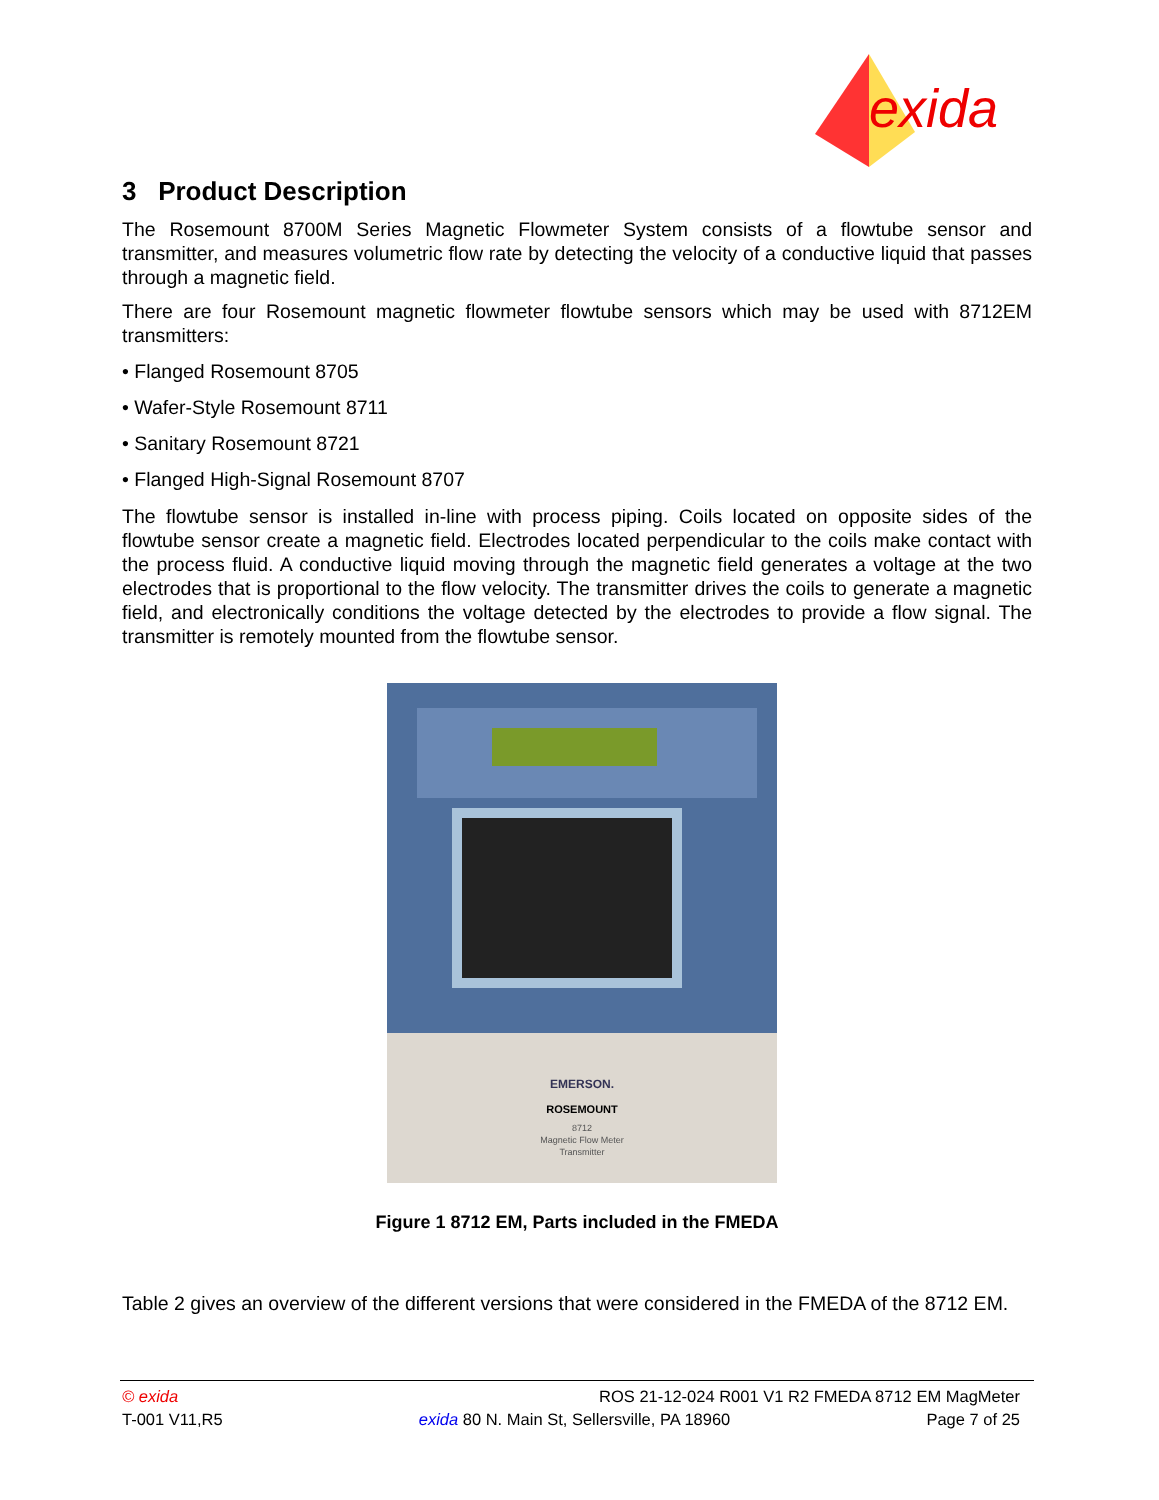exida
3 Product Description
The Rosemount 8700M Series Magnetic Flowmeter System consists of a flowtube sensor and transmitter, and measures volumetric flow rate by detecting the velocity of a conductive liquid that passes through a magnetic field.
There are four Rosemount magnetic flowmeter flowtube sensors which may be used with 8712EM transmitters:
• Flanged Rosemount 8705
• Wafer-Style Rosemount 8711
• Sanitary Rosemount 8721
• Flanged High-Signal Rosemount 8707
The flowtube sensor is installed in-line with process piping. Coils located on opposite sides of the flowtube sensor create a magnetic field. Electrodes located perpendicular to the coils make contact with the process fluid. A conductive liquid moving through the magnetic field generates a voltage at the two electrodes that is proportional to the flow velocity. The transmitter drives the coils to generate a magnetic field, and electronically conditions the voltage detected by the electrodes to provide a flow signal. The transmitter is remotely mounted from the flowtube sensor.
EMERSON.
ROSEMOUNT
8712
Magnetic Flow Meter
Transmitter
Figure 1 8712 EM, Parts included in the FMEDA
Table 2 gives an overview of the different versions that were considered in the FMEDA of the 8712 EM.
© exida ROS 21-12-024 R001 V1 R2 FMEDA 8712 EM MagMeter
T-001 V11,R5 exida 80 N. Main St, Sellersville, PA 18960 Page 7 of 25